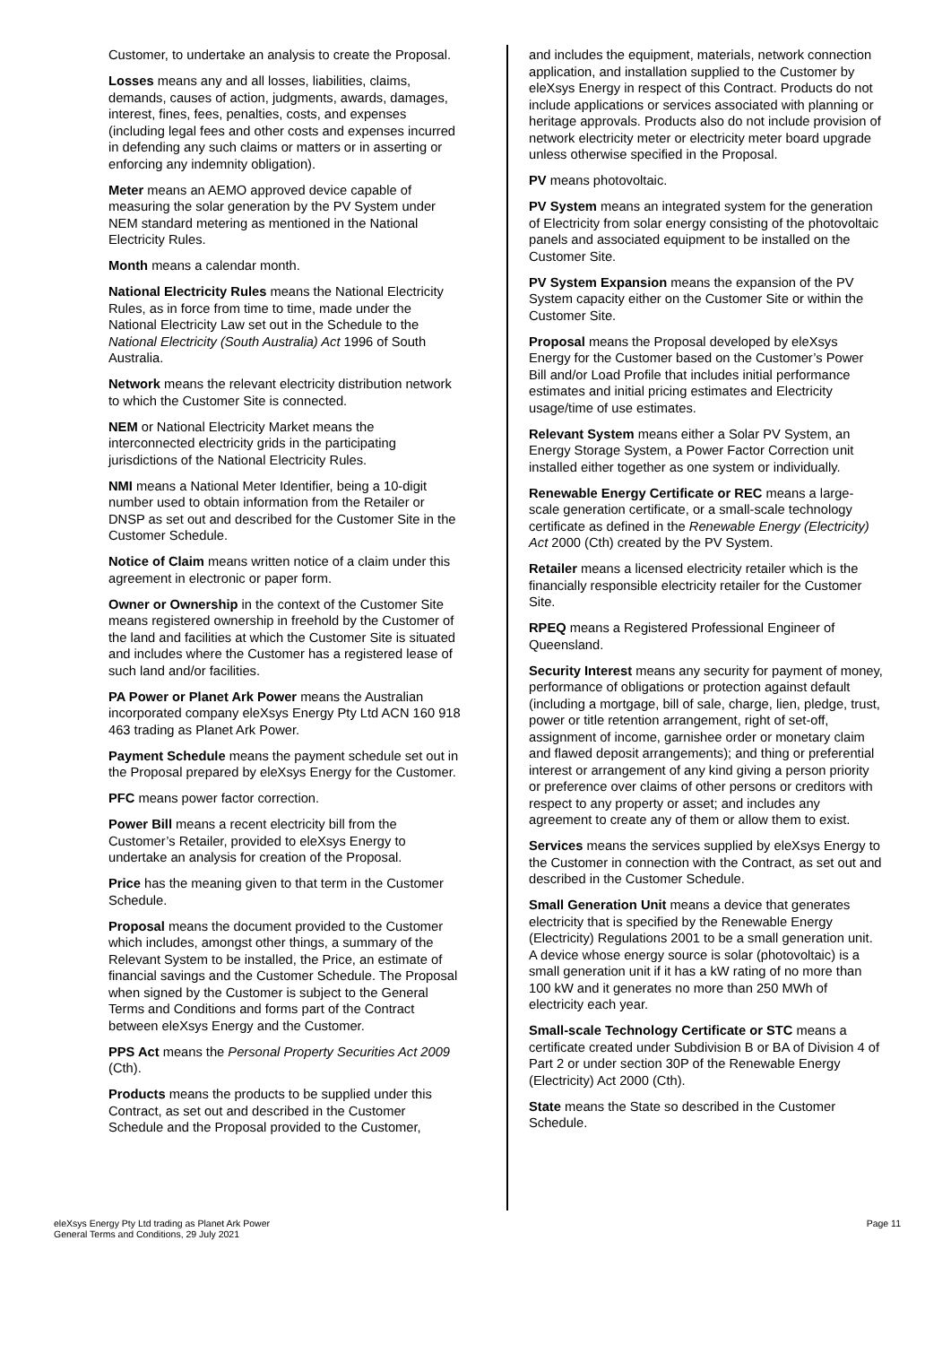Customer, to undertake an analysis to create the Proposal.
Losses means any and all losses, liabilities, claims, demands, causes of action, judgments, awards, damages, interest, fines, fees, penalties, costs, and expenses (including legal fees and other costs and expenses incurred in defending any such claims or matters or in asserting or enforcing any indemnity obligation).
Meter means an AEMO approved device capable of measuring the solar generation by the PV System under NEM standard metering as mentioned in the National Electricity Rules.
Month means a calendar month.
National Electricity Rules means the National Electricity Rules, as in force from time to time, made under the National Electricity Law set out in the Schedule to the National Electricity (South Australia) Act 1996 of South Australia.
Network means the relevant electricity distribution network to which the Customer Site is connected.
NEM or National Electricity Market means the interconnected electricity grids in the participating jurisdictions of the National Electricity Rules.
NMI means a National Meter Identifier, being a 10-digit number used to obtain information from the Retailer or DNSP as set out and described for the Customer Site in the Customer Schedule.
Notice of Claim means written notice of a claim under this agreement in electronic or paper form.
Owner or Ownership in the context of the Customer Site means registered ownership in freehold by the Customer of the land and facilities at which the Customer Site is situated and includes where the Customer has a registered lease of such land and/or facilities.
PA Power or Planet Ark Power means the Australian incorporated company eleXsys Energy Pty Ltd ACN 160 918 463 trading as Planet Ark Power.
Payment Schedule means the payment schedule set out in the Proposal prepared by eleXsys Energy for the Customer.
PFC means power factor correction.
Power Bill means a recent electricity bill from the Customer’s Retailer, provided to eleXsys Energy to undertake an analysis for creation of the Proposal.
Price has the meaning given to that term in the Customer Schedule.
Proposal means the document provided to the Customer which includes, amongst other things, a summary of the Relevant System to be installed, the Price, an estimate of financial savings and the Customer Schedule. The Proposal when signed by the Customer is subject to the General Terms and Conditions and forms part of the Contract between eleXsys Energy and the Customer.
PPS Act means the Personal Property Securities Act 2009 (Cth).
Products means the products to be supplied under this Contract, as set out and described in the Customer Schedule and the Proposal provided to the Customer,
and includes the equipment, materials, network connection application, and installation supplied to the Customer by eleXsys Energy in respect of this Contract. Products do not include applications or services associated with planning or heritage approvals. Products also do not include provision of network electricity meter or electricity meter board upgrade unless otherwise specified in the Proposal.
PV means photovoltaic.
PV System means an integrated system for the generation of Electricity from solar energy consisting of the photovoltaic panels and associated equipment to be installed on the Customer Site.
PV System Expansion means the expansion of the PV System capacity either on the Customer Site or within the Customer Site.
Proposal means the Proposal developed by eleXsys Energy for the Customer based on the Customer’s Power Bill and/or Load Profile that includes initial performance estimates and initial pricing estimates and Electricity usage/time of use estimates.
Relevant System means either a Solar PV System, an Energy Storage System, a Power Factor Correction unit installed either together as one system or individually.
Renewable Energy Certificate or REC means a large-scale generation certificate, or a small-scale technology certificate as defined in the Renewable Energy (Electricity) Act 2000 (Cth) created by the PV System.
Retailer means a licensed electricity retailer which is the financially responsible electricity retailer for the Customer Site.
RPEQ means a Registered Professional Engineer of Queensland.
Security Interest means any security for payment of money, performance of obligations or protection against default (including a mortgage, bill of sale, charge, lien, pledge, trust, power or title retention arrangement, right of set-off, assignment of income, garnishee order or monetary claim and flawed deposit arrangements); and thing or preferential interest or arrangement of any kind giving a person priority or preference over claims of other persons or creditors with respect to any property or asset; and includes any agreement to create any of them or allow them to exist.
Services means the services supplied by eleXsys Energy to the Customer in connection with the Contract, as set out and described in the Customer Schedule.
Small Generation Unit means a device that generates electricity that is specified by the Renewable Energy (Electricity) Regulations 2001 to be a small generation unit. A device whose energy source is solar (photovoltaic) is a small generation unit if it has a kW rating of no more than 100 kW and it generates no more than 250 MWh of electricity each year.
Small-scale Technology Certificate or STC means a certificate created under Subdivision B or BA of Division 4 of Part 2 or under section 30P of the Renewable Energy (Electricity) Act 2000 (Cth).
State means the State so described in the Customer Schedule.
eleXsys Energy Pty Ltd trading as Planet Ark Power
General Terms and Conditions, 29 July 2021
Page 11